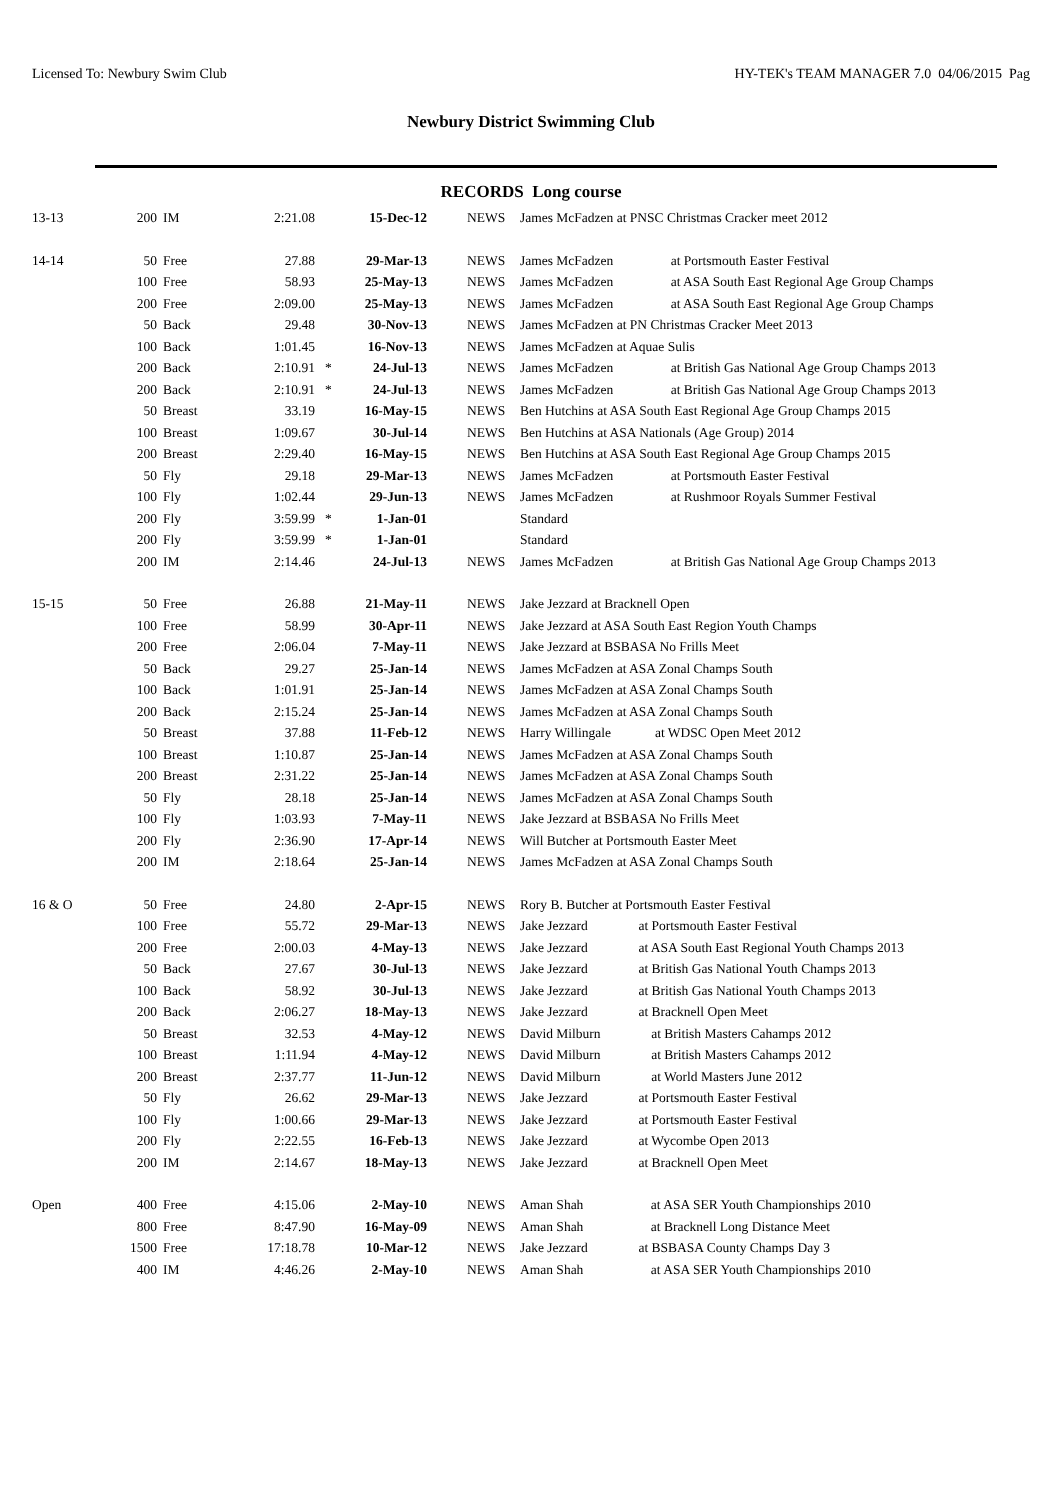Licensed To: Newbury Swim Club HY-TEK's TEAM MANAGER 7.0 04/06/2015 Pag
Newbury District Swimming Club
RECORDS Long course
| 13-13 | 200 | IM | 2:21.08 | | 15-Dec-12 | NEWS | James McFadzen at PNSC Christmas Cracker meet 2012 |
| 14-14 | 50 | Free | 27.88 | | 29-Mar-13 | NEWS | James McFadzen at Portsmouth Easter Festival |
| | 100 | Free | 58.93 | | 25-May-13 | NEWS | James McFadzen at ASA South East Regional Age Group Champs |
| | 200 | Free | 2:09.00 | | 25-May-13 | NEWS | James McFadzen at ASA South East Regional Age Group Champs |
| | 50 | Back | 29.48 | | 30-Nov-13 | NEWS | James McFadzen at PN Christmas Cracker Meet 2013 |
| | 100 | Back | 1:01.45 | | 16-Nov-13 | NEWS | James McFadzen at Aquae Sulis |
| | 200 | Back | 2:10.91 | * | 24-Jul-13 | NEWS | James McFadzen at British Gas National Age Group Champs 2013 |
| | 200 | Back | 2:10.91 | * | 24-Jul-13 | NEWS | James McFadzen at British Gas National Age Group Champs 2013 |
| | 50 | Breast | 33.19 | | 16-May-15 | NEWS | Ben Hutchins at ASA South East Regional Age Group Champs 2015 |
| | 100 | Breast | 1:09.67 | | 30-Jul-14 | NEWS | Ben Hutchins at ASA Nationals (Age Group) 2014 |
| | 200 | Breast | 2:29.40 | | 16-May-15 | NEWS | Ben Hutchins at ASA South East Regional Age Group Champs 2015 |
| | 50 | Fly | 29.18 | | 29-Mar-13 | NEWS | James McFadzen at Portsmouth Easter Festival |
| | 100 | Fly | 1:02.44 | | 29-Jun-13 | NEWS | James McFadzen at Rushmoor Royals Summer Festival |
| | 200 | Fly | 3:59.99 | * | 1-Jan-01 | | Standard |
| | 200 | Fly | 3:59.99 | * | 1-Jan-01 | | Standard |
| | 200 | IM | 2:14.46 | | 24-Jul-13 | NEWS | James McFadzen at British Gas National Age Group Champs 2013 |
| 15-15 | 50 | Free | 26.88 | | 21-May-11 | NEWS | Jake Jezzard at Bracknell Open |
| | 100 | Free | 58.99 | | 30-Apr-11 | NEWS | Jake Jezzard at ASA South East Region Youth Champs |
| | 200 | Free | 2:06.04 | | 7-May-11 | NEWS | Jake Jezzard at BSBASA No Frills Meet |
| | 50 | Back | 29.27 | | 25-Jan-14 | NEWS | James McFadzen at ASA Zonal Champs South |
| | 100 | Back | 1:01.91 | | 25-Jan-14 | NEWS | James McFadzen at ASA Zonal Champs South |
| | 200 | Back | 2:15.24 | | 25-Jan-14 | NEWS | James McFadzen at ASA Zonal Champs South |
| | 50 | Breast | 37.88 | | 11-Feb-12 | NEWS | Harry Willingale at WDSC Open Meet 2012 |
| | 100 | Breast | 1:10.87 | | 25-Jan-14 | NEWS | James McFadzen at ASA Zonal Champs South |
| | 200 | Breast | 2:31.22 | | 25-Jan-14 | NEWS | James McFadzen at ASA Zonal Champs South |
| | 50 | Fly | 28.18 | | 25-Jan-14 | NEWS | James McFadzen at ASA Zonal Champs South |
| | 100 | Fly | 1:03.93 | | 7-May-11 | NEWS | Jake Jezzard at BSBASA No Frills Meet |
| | 200 | Fly | 2:36.90 | | 17-Apr-14 | NEWS | Will Butcher at Portsmouth Easter Meet |
| | 200 | IM | 2:18.64 | | 25-Jan-14 | NEWS | James McFadzen at ASA Zonal Champs South |
| 16 & O | 50 | Free | 24.80 | | 2-Apr-15 | NEWS | Rory B. Butcher at Portsmouth Easter Festival |
| | 100 | Free | 55.72 | | 29-Mar-13 | NEWS | Jake Jezzard at Portsmouth Easter Festival |
| | 200 | Free | 2:00.03 | | 4-May-13 | NEWS | Jake Jezzard at ASA South East Regional Youth Champs 2013 |
| | 50 | Back | 27.67 | | 30-Jul-13 | NEWS | Jake Jezzard at British Gas National Youth Champs 2013 |
| | 100 | Back | 58.92 | | 30-Jul-13 | NEWS | Jake Jezzard at British Gas National Youth Champs 2013 |
| | 200 | Back | 2:06.27 | | 18-May-13 | NEWS | Jake Jezzard at Bracknell Open Meet |
| | 50 | Breast | 32.53 | | 4-May-12 | NEWS | David Milburn at British Masters Cahamps 2012 |
| | 100 | Breast | 1:11.94 | | 4-May-12 | NEWS | David Milburn at British Masters Cahamps 2012 |
| | 200 | Breast | 2:37.77 | | 11-Jun-12 | NEWS | David Milburn at World Masters June 2012 |
| | 50 | Fly | 26.62 | | 29-Mar-13 | NEWS | Jake Jezzard at Portsmouth Easter Festival |
| | 100 | Fly | 1:00.66 | | 29-Mar-13 | NEWS | Jake Jezzard at Portsmouth Easter Festival |
| | 200 | Fly | 2:22.55 | | 16-Feb-13 | NEWS | Jake Jezzard at Wycombe Open 2013 |
| | 200 | IM | 2:14.67 | | 18-May-13 | NEWS | Jake Jezzard at Bracknell Open Meet |
| Open | 400 | Free | 4:15.06 | | 2-May-10 | NEWS | Aman Shah at ASA SER Youth Championships 2010 |
| | 800 | Free | 8:47.90 | | 16-May-09 | NEWS | Aman Shah at Bracknell Long Distance Meet |
| | 1500 | Free | 17:18.78 | | 10-Mar-12 | NEWS | Jake Jezzard at BSBASA County Champs Day 3 |
| | 400 | IM | 4:46.26 | | 2-May-10 | NEWS | Aman Shah at ASA SER Youth Championships 2010 |